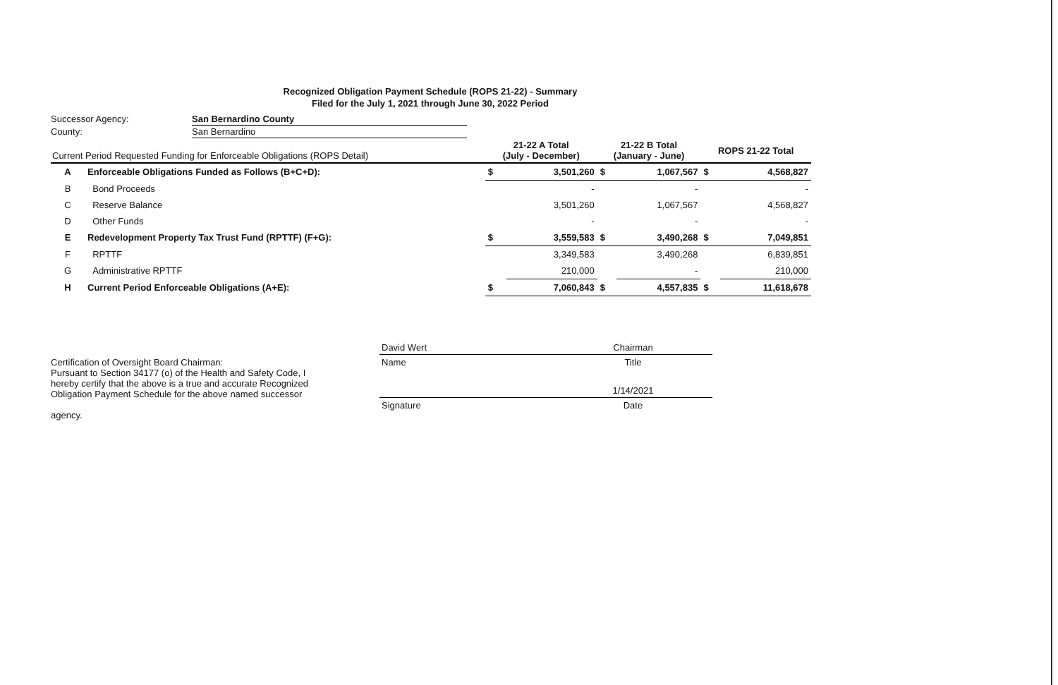Recognized Obligation Payment Schedule (ROPS 21-22) - Summary
Filed for the July 1, 2021 through June 30, 2022 Period
| Successor Agency: | San Bernardino County |
| County: | San Bernardino |
| Current Period Requested Funding for Enforceable Obligations (ROPS Detail) | | 21-22 A Total (July - December) | | 21-22 B Total (January - June) | | ROPS 21-22 Total | |
| --- | --- | --- | --- | --- | --- | --- | --- |
| A | Enforceable Obligations Funded as Follows (B+C+D): | $ | 3,501,260 | $ | 1,067,567 | $ | 4,568,827 |
| B | Bond Proceeds | | - | | - | | - |
| C | Reserve Balance | | 3,501,260 | | 1,067,567 | | 4,568,827 |
| D | Other Funds | | - | | - | | - |
| E | Redevelopment Property Tax Trust Fund (RPTTF) (F+G): | $ | 3,559,583 | $ | 3,490,268 | $ | 7,049,851 |
| F | RPTTF | | 3,349,583 | | 3,490,268 | | 6,839,851 |
| G | Administrative RPTTF | | 210,000 | | - | | 210,000 |
| H | Current Period Enforceable Obligations (A+E): | $ | 7,060,843 | $ | 4,557,835 | $ | 11,618,678 |
Certification of Oversight Board Chairman:
Pursuant to Section 34177 (o) of the Health and Safety Code, I hereby certify that the above is a true and accurate Recognized Obligation Payment Schedule for the above named successor
agency.
| David Wert | Chairman |
| Name | Title |
| | 1/14/2021 |
| Signature | Date |